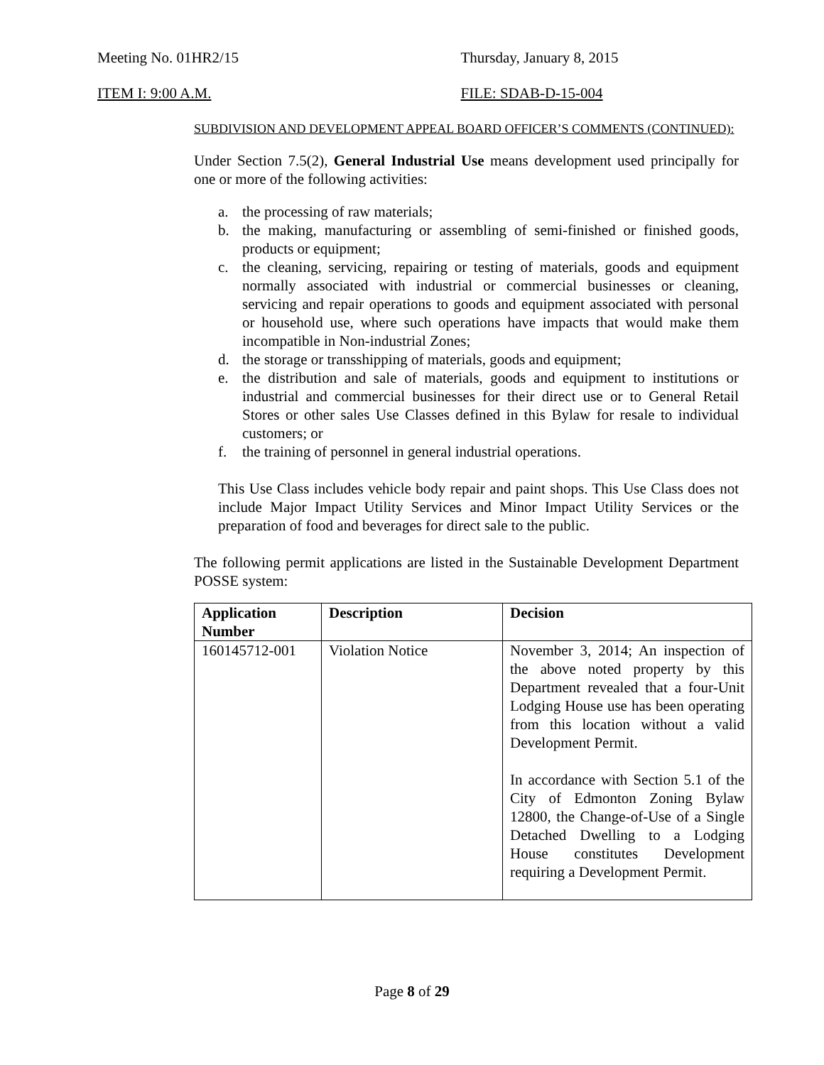Meeting No. 01HR2/15 Thursday, January 8, 2015
ITEM I: 9:00 A.M. FILE: SDAB-D-15-004
SUBDIVISION AND DEVELOPMENT APPEAL BOARD OFFICER’S COMMENTS (CONTINUED):
Under Section 7.5(2), General Industrial Use means development used principally for one or more of the following activities:
a. the processing of raw materials;
b. the making, manufacturing or assembling of semi-finished or finished goods, products or equipment;
c. the cleaning, servicing, repairing or testing of materials, goods and equipment normally associated with industrial or commercial businesses or cleaning, servicing and repair operations to goods and equipment associated with personal or household use, where such operations have impacts that would make them incompatible in Non-industrial Zones;
d. the storage or transshipping of materials, goods and equipment;
e. the distribution and sale of materials, goods and equipment to institutions or industrial and commercial businesses for their direct use or to General Retail Stores or other sales Use Classes defined in this Bylaw for resale to individual customers; or
f. the training of personnel in general industrial operations.
This Use Class includes vehicle body repair and paint shops. This Use Class does not include Major Impact Utility Services and Minor Impact Utility Services or the preparation of food and beverages for direct sale to the public.
The following permit applications are listed in the Sustainable Development Department POSSE system:
| Application Number | Description | Decision |
| --- | --- | --- |
| 160145712-001 | Violation Notice | November 3, 2014; An inspection of the above noted property by this Department revealed that a four-Unit Lodging House use has been operating from this location without a valid Development Permit. In accordance with Section 5.1 of the City of Edmonton Zoning Bylaw 12800, the Change-of-Use of a Single Detached Dwelling to a Lodging House constitutes Development requiring a Development Permit. |
Page 8 of 29